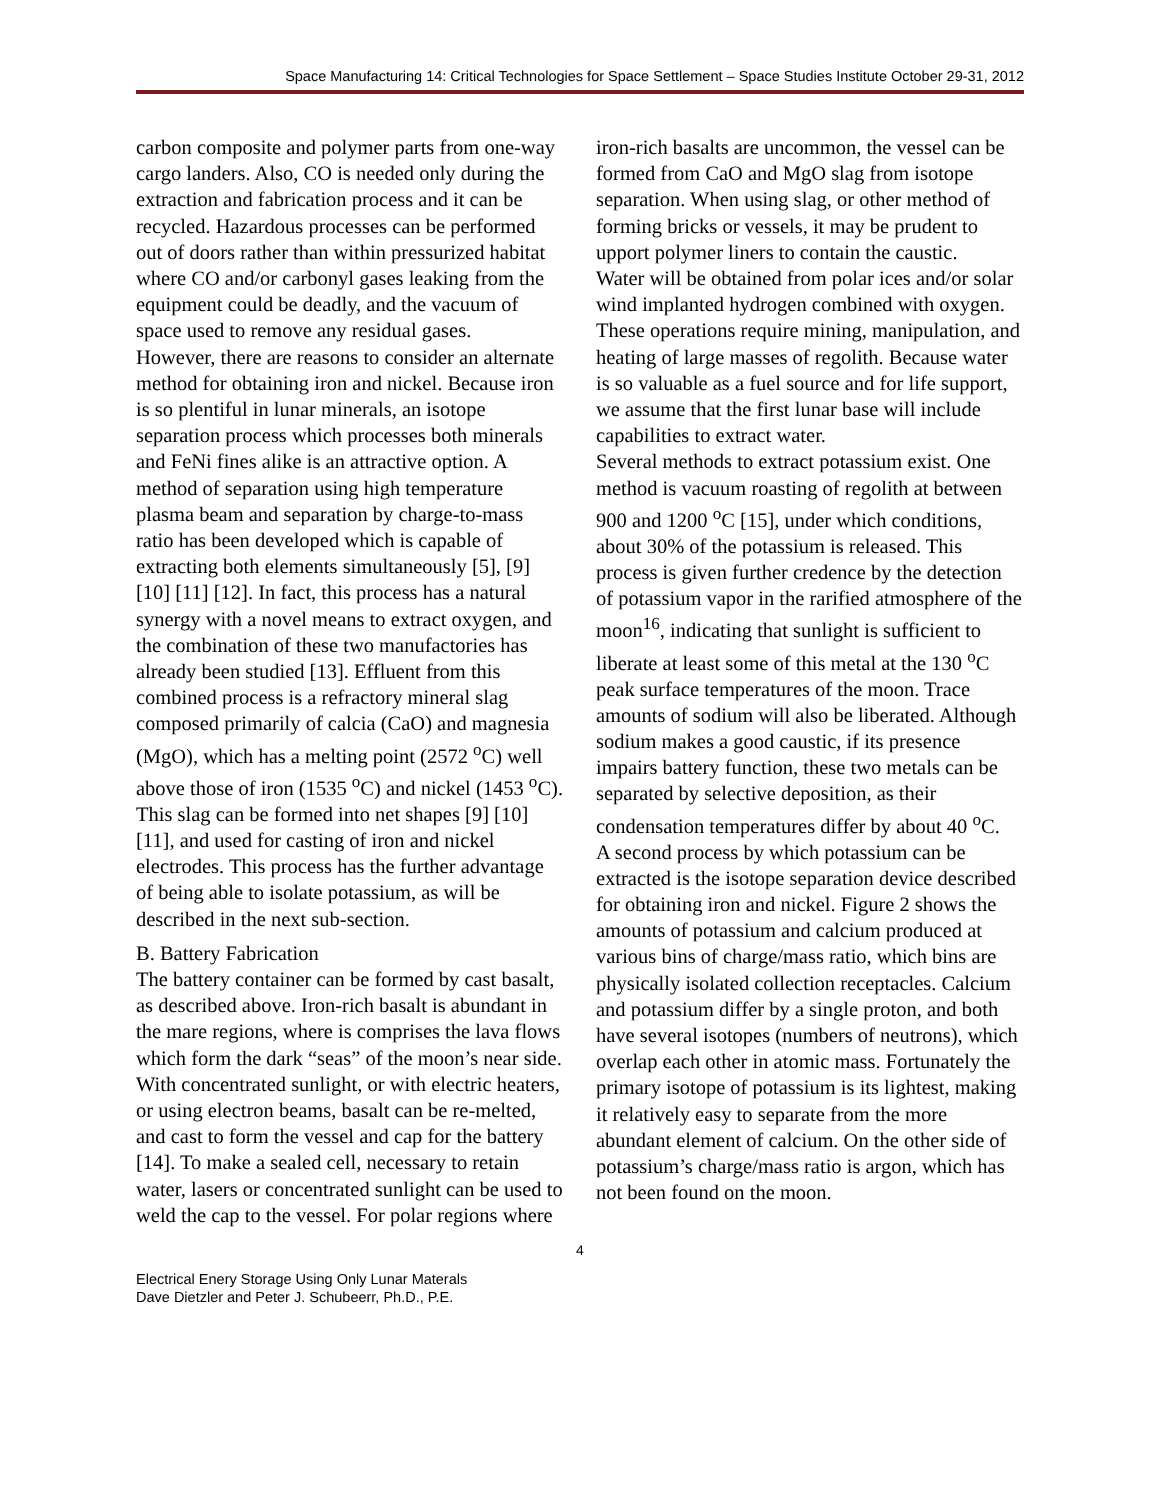Space Manufacturing 14: Critical Technologies for Space Settlement – Space Studies Institute October 29-31, 2012
carbon composite and polymer parts from one-way cargo landers. Also, CO is needed only during the extraction and fabrication process and it can be recycled. Hazardous processes can be performed out of doors rather than within pressurized habitat where CO and/or carbonyl gases leaking from the equipment could be deadly, and the vacuum of space used to remove any residual gases.
However, there are reasons to consider an alternate method for obtaining iron and nickel. Because iron is so plentiful in lunar minerals, an isotope separation process which processes both minerals and FeNi fines alike is an attractive option. A method of separation using high temperature plasma beam and separation by charge-to-mass ratio has been developed which is capable of extracting both elements simultaneously [5], [9] [10] [11] [12]. In fact, this process has a natural synergy with a novel means to extract oxygen, and the combination of these two manufactories has already been studied [13]. Effluent from this combined process is a refractory mineral slag composed primarily of calcia (CaO) and magnesia (MgO), which has a melting point (2572 <sup>o</sup>C) well above those of iron (1535 <sup>o</sup>C) and nickel (1453 <sup>o</sup>C). This slag can be formed into net shapes [9] [10] [11], and used for casting of iron and nickel electrodes. This process has the further advantage of being able to isolate potassium, as will be described in the next sub-section.
B. Battery Fabrication
The battery container can be formed by cast basalt, as described above. Iron-rich basalt is abundant in the mare regions, where is comprises the lava flows which form the dark “seas” of the moon’s near side. With concentrated sunlight, or with electric heaters, or using electron beams, basalt can be re-melted, and cast to form the vessel and cap for the battery [14]. To make a sealed cell, necessary to retain water, lasers or concentrated sunlight can be used to weld the cap to the vessel. For polar regions where
iron-rich basalts are uncommon, the vessel can be formed from CaO and MgO slag from isotope separation. When using slag, or other method of forming bricks or vessels, it may be prudent to upport polymer liners to contain the caustic.
Water will be obtained from polar ices and/or solar wind implanted hydrogen combined with oxygen. These operations require mining, manipulation, and heating of large masses of regolith. Because water is so valuable as a fuel source and for life support, we assume that the first lunar base will include capabilities to extract water.
Several methods to extract potassium exist. One method is vacuum roasting of regolith at between 900 and 1200 <sup>o</sup>C [15], under which conditions, about 30% of the potassium is released. This process is given further credence by the detection of potassium vapor in the rarified atmosphere of the moon<sup>16</sup>, indicating that sunlight is sufficient to liberate at least some of this metal at the 130 <sup>o</sup>C peak surface temperatures of the moon. Trace amounts of sodium will also be liberated. Although sodium makes a good caustic, if its presence impairs battery function, these two metals can be separated by selective deposition, as their condensation temperatures differ by about 40 <sup>o</sup>C.
A second process by which potassium can be extracted is the isotope separation device described for obtaining iron and nickel. Figure 2 shows the amounts of potassium and calcium produced at various bins of charge/mass ratio, which bins are physically isolated collection receptacles. Calcium and potassium differ by a single proton, and both have several isotopes (numbers of neutrons), which overlap each other in atomic mass. Fortunately the primary isotope of potassium is its lightest, making it relatively easy to separate from the more abundant element of calcium. On the other side of potassium’s charge/mass ratio is argon, which has not been found on the moon.
4
Electrical Enery Storage Using Only Lunar Materals
Dave Dietzler and Peter J. Schubeerr, Ph.D., P.E.